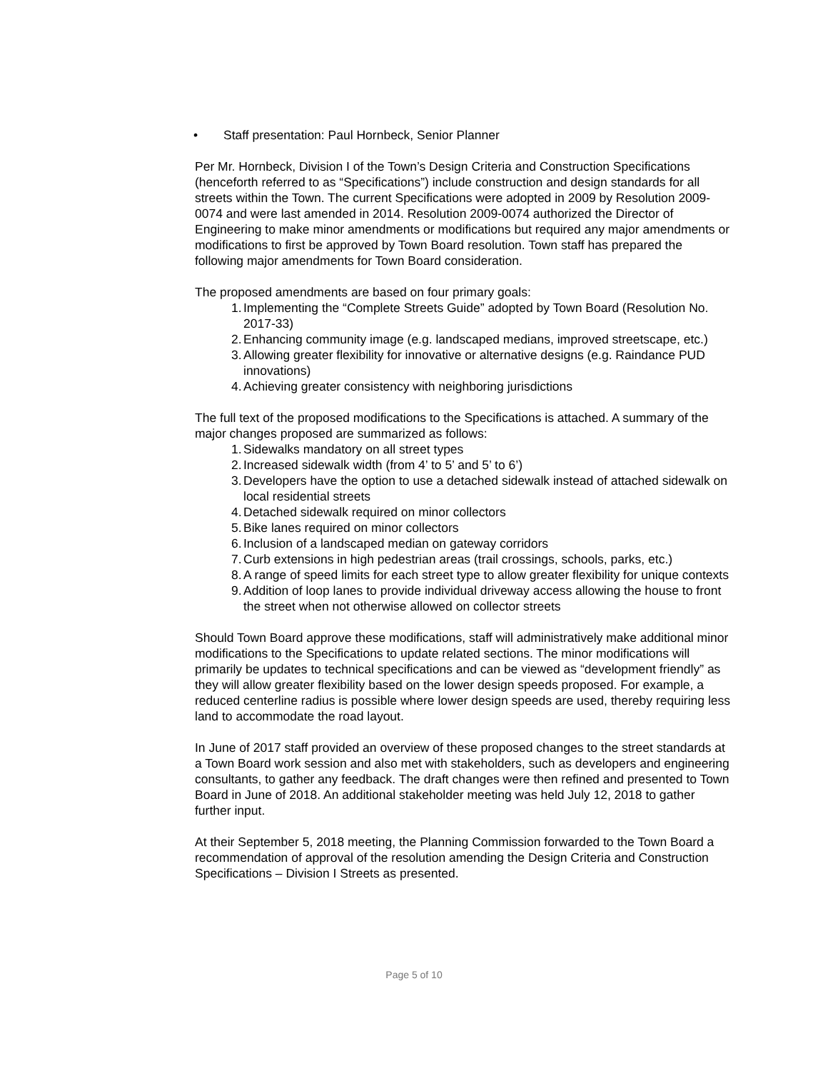• Staff presentation: Paul Hornbeck, Senior Planner
Per Mr. Hornbeck, Division I of the Town’s Design Criteria and Construction Specifications (henceforth referred to as “Specifications”) include construction and design standards for all streets within the Town. The current Specifications were adopted in 2009 by Resolution 2009-0074 and were last amended in 2014. Resolution 2009-0074 authorized the Director of Engineering to make minor amendments or modifications but required any major amendments or modifications to first be approved by Town Board resolution. Town staff has prepared the following major amendments for Town Board consideration.
The proposed amendments are based on four primary goals:
1. Implementing the “Complete Streets Guide” adopted by Town Board (Resolution No. 2017-33)
2. Enhancing community image (e.g. landscaped medians, improved streetscape, etc.)
3. Allowing greater flexibility for innovative or alternative designs (e.g. Raindance PUD innovations)
4. Achieving greater consistency with neighboring jurisdictions
The full text of the proposed modifications to the Specifications is attached. A summary of the major changes proposed are summarized as follows:
1. Sidewalks mandatory on all street types
2. Increased sidewalk width (from 4’ to 5’ and 5’ to 6’)
3. Developers have the option to use a detached sidewalk instead of attached sidewalk on local residential streets
4. Detached sidewalk required on minor collectors
5. Bike lanes required on minor collectors
6. Inclusion of a landscaped median on gateway corridors
7. Curb extensions in high pedestrian areas (trail crossings, schools, parks, etc.)
8. A range of speed limits for each street type to allow greater flexibility for unique contexts
9. Addition of loop lanes to provide individual driveway access allowing the house to front the street when not otherwise allowed on collector streets
Should Town Board approve these modifications, staff will administratively make additional minor modifications to the Specifications to update related sections. The minor modifications will primarily be updates to technical specifications and can be viewed as “development friendly” as they will allow greater flexibility based on the lower design speeds proposed. For example, a reduced centerline radius is possible where lower design speeds are used, thereby requiring less land to accommodate the road layout.
In June of 2017 staff provided an overview of these proposed changes to the street standards at a Town Board work session and also met with stakeholders, such as developers and engineering consultants, to gather any feedback. The draft changes were then refined and presented to Town Board in June of 2018. An additional stakeholder meeting was held July 12, 2018 to gather further input.
At their September 5, 2018 meeting, the Planning Commission forwarded to the Town Board a recommendation of approval of the resolution amending the Design Criteria and Construction Specifications – Division I Streets as presented.
Page 5 of 10